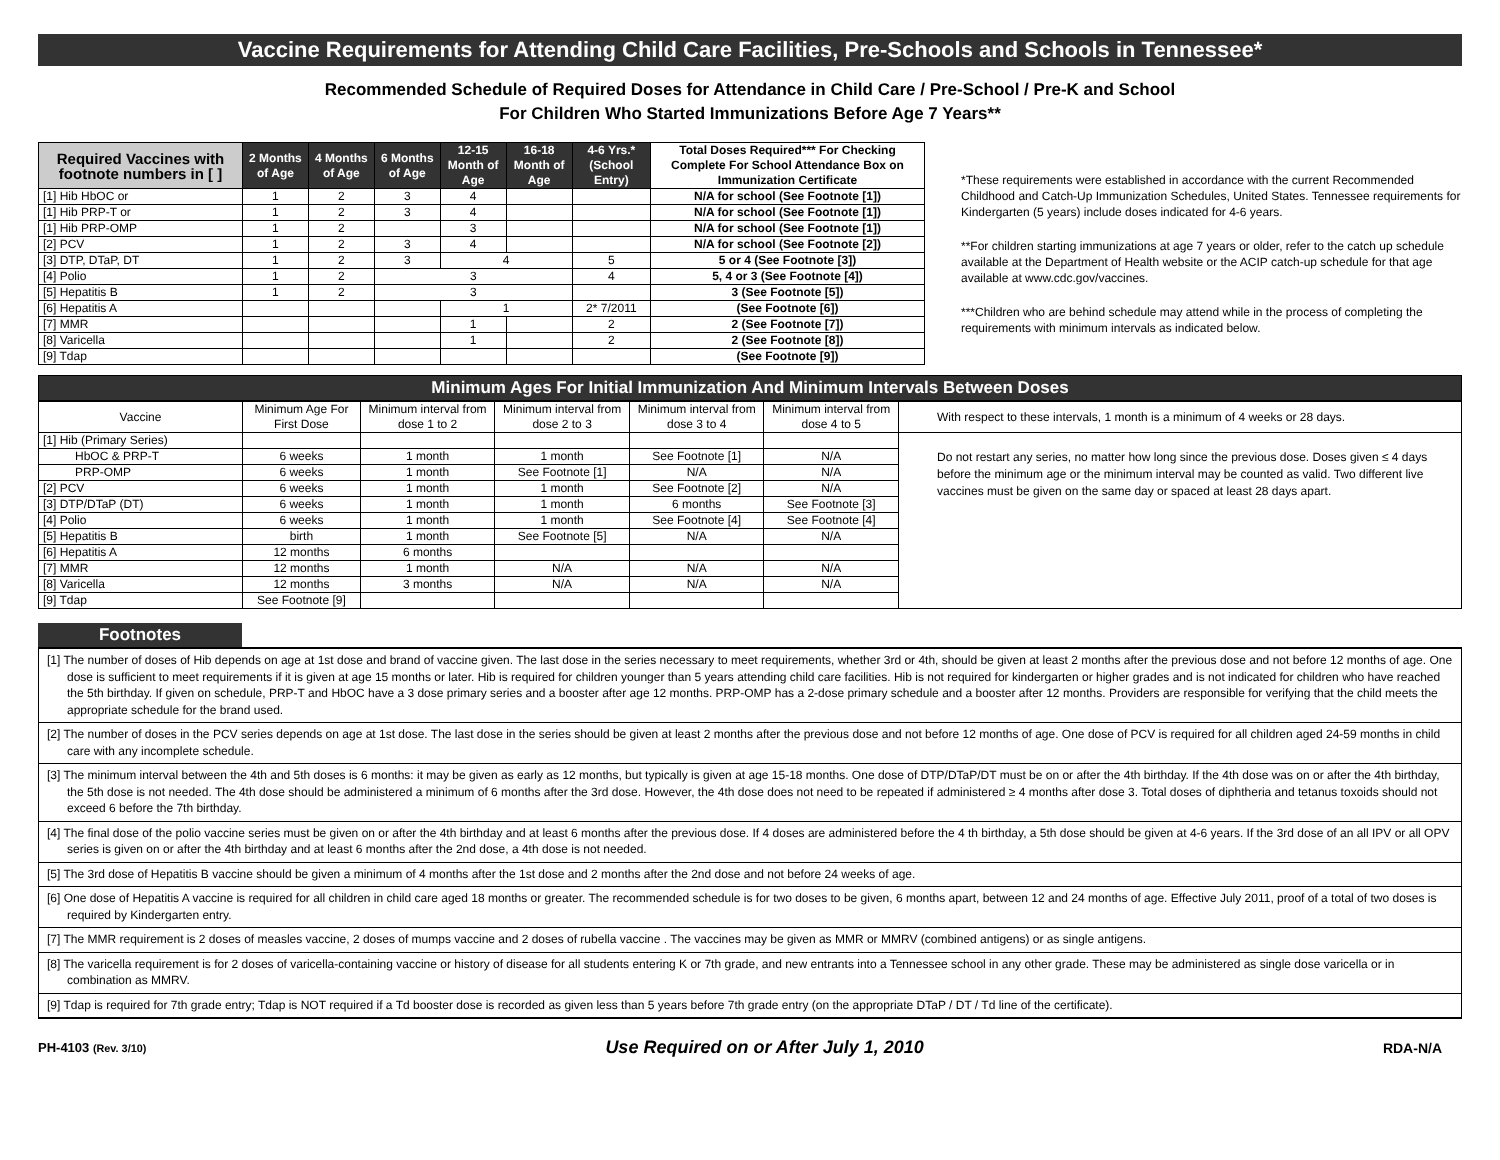Vaccine Requirements for Attending Child Care Facilities, Pre-Schools and Schools in Tennessee*
Recommended Schedule of Required Doses for Attendance in Child Care / Pre-School / Pre-K and School
For Children Who Started Immunizations Before Age 7 Years**
| Required Vaccines with footnote numbers in [ ] | 2 Months of Age | 4 Months of Age | 6 Months of Age | 12-15 Month of Age | 16-18 Month of Age | 4-6 Yrs.* (School Entry) | Total Doses Required*** For Checking Complete For School Attendance Box on Immunization Certificate |
| --- | --- | --- | --- | --- | --- | --- | --- |
| [1] Hib HbOC or | 1 | 2 | 3 | 4 | | | N/A for school (See Footnote [1]) |
| [1] Hib PRP-T or | 1 | 2 | 3 | 4 | | | N/A for school (See Footnote [1]) |
| [1] Hib PRP-OMP | 1 | 2 | | 3 | | | N/A for school (See Footnote [1]) |
| [2] PCV | 1 | 2 | 3 | 4 | | | N/A for school (See Footnote [2]) |
| [3] DTP, DTaP, DT | 1 | 2 | 3 | 4 | | 5 | 5 or 4 (See Footnote [3]) |
| [4] Polio | 1 | 2 | 3 | | | 4 | 5, 4 or 3 (See Footnote [4]) |
| [5] Hepatitis B | 1 | 2 | 3 | | | | 3 (See Footnote [5]) |
| [6] Hepatitis A | | | | 1 | | 2* 7/2011 | (See Footnote [6]) |
| [7] MMR | | | | 1 | | 2 | 2 (See Footnote [7]) |
| [8] Varicella | | | | 1 | | 2 | 2 (See Footnote [8]) |
| [9] Tdap | | | | | | | (See Footnote [9]) |
*These requirements were established in accordance with the current Recommended Childhood and Catch-Up Immunization Schedules, United States. Tennessee requirements for Kindergarten (5 years) include doses indicated for 4-6 years.
**For children starting immunizations at age 7 years or older, refer to the catch up schedule available at the Department of Health website or the ACIP catch-up schedule for that age available at www.cdc.gov/vaccines.
***Children who are behind schedule may attend while in the process of completing the requirements with minimum intervals as indicated below.
Minimum Ages For Initial Immunization And Minimum Intervals Between Doses
| Vaccine | Minimum Age For First Dose | Minimum interval from dose 1 to 2 | Minimum interval from dose 2 to 3 | Minimum interval from dose 3 to 4 | Minimum interval from dose 4 to 5 | With respect to these intervals, 1 month is a minimum of 4 weeks or 28 days. |
| [1] Hib (Primary Series) | | | | | | Do not restart any series, no matter how long since the previous dose. Doses given ≤ 4 days before the minimum age or the minimum interval may be counted as valid. Two different live vaccines must be given on the same day or spaced at least 28 days apart. |
| HbOC & PRP-T | 6 weeks | 1 month | 1 month | See Footnote [1] | N/A | |
| PRP-OMP | 6 weeks | 1 month | See Footnote [1] | N/A | N/A | |
| [2] PCV | 6 weeks | 1 month | 1 month | See Footnote [2] | N/A | |
| [3] DTP/DTaP (DT) | 6 weeks | 1 month | 1 month | 6 months | See Footnote [3] | |
| [4] Polio | 6 weeks | 1 month | 1 month | See Footnote [4] | See Footnote [4] | |
| [5] Hepatitis B | birth | 1 month | See Footnote [5] | N/A | N/A | |
| [6] Hepatitis A | 12 months | 6 months | | | | |
| [7] MMR | 12 months | 1 month | N/A | N/A | N/A | |
| [8] Varicella | 12 months | 3 months | N/A | N/A | N/A | |
| [9] Tdap | See Footnote [9] | | | | | |
Footnotes
[1] The number of doses of Hib depends on age at 1st dose and brand of vaccine given. The last dose in the series necessary to meet requirements, whether 3rd or 4th, should be given at least 2 months after the previous dose and not before 12 months of age. One dose is sufficient to meet requirements if it is given at age 15 months or later. Hib is required for children younger than 5 years attending child care facilities. Hib is not required for kindergarten or higher grades and is not indicated for children who have reached the 5th birthday. If given on schedule, PRP-T and HbOC have a 3 dose primary series and a booster after age 12 months. PRP-OMP has a 2-dose primary schedule and a booster after 12 months. Providers are responsible for verifying that the child meets the appropriate schedule for the brand used.
[2] The number of doses in the PCV series depends on age at 1st dose. The last dose in the series should be given at least 2 months after the previous dose and not before 12 months of age. One dose of PCV is required for all children aged 24-59 months in child care with any incomplete schedule.
[3] The minimum interval between the 4th and 5th doses is 6 months: it may be given as early as 12 months, but typically is given at age 15-18 months. One dose of DTP/DTaP/DT must be on or after the 4th birthday. If the 4th dose was on or after the 4th birthday, the 5th dose is not needed. The 4th dose should be administered a minimum of 6 months after the 3rd dose. However, the 4th dose does not need to be repeated if administered ≥ 4 months after dose 3. Total doses of diphtheria and tetanus toxoids should not exceed 6 before the 7th birthday.
[4] The final dose of the polio vaccine series must be given on or after the 4th birthday and at least 6 months after the previous dose. If 4 doses are administered before the 4 th birthday, a 5th dose should be given at 4-6 years. If the 3rd dose of an all IPV or all OPV series is given on or after the 4th birthday and at least 6 months after the 2nd dose, a 4th dose is not needed.
[5] The 3rd dose of Hepatitis B vaccine should be given a minimum of 4 months after the 1st dose and 2 months after the 2nd dose and not before 24 weeks of age.
[6] One dose of Hepatitis A vaccine is required for all children in child care aged 18 months or greater. The recommended schedule is for two doses to be given, 6 months apart, between 12 and 24 months of age. Effective July 2011, proof of a total of two doses is required by Kindergarten entry.
[7] The MMR requirement is 2 doses of measles vaccine, 2 doses of mumps vaccine and 2 doses of rubella vaccine . The vaccines may be given as MMR or MMRV (combined antigens) or as single antigens.
[8] The varicella requirement is for 2 doses of varicella-containing vaccine or history of disease for all students entering K or 7th grade, and new entrants into a Tennessee school in any other grade. These may be administered as single dose varicella or in combination as MMRV.
[9] Tdap is required for 7th grade entry; Tdap is NOT required if a Td booster dose is recorded as given less than 5 years before 7th grade entry (on the appropriate DTaP / DT / Td line of the certificate).
PH-4103 (Rev. 3/10) Use Required on or After July 1, 2010 RDA-N/A